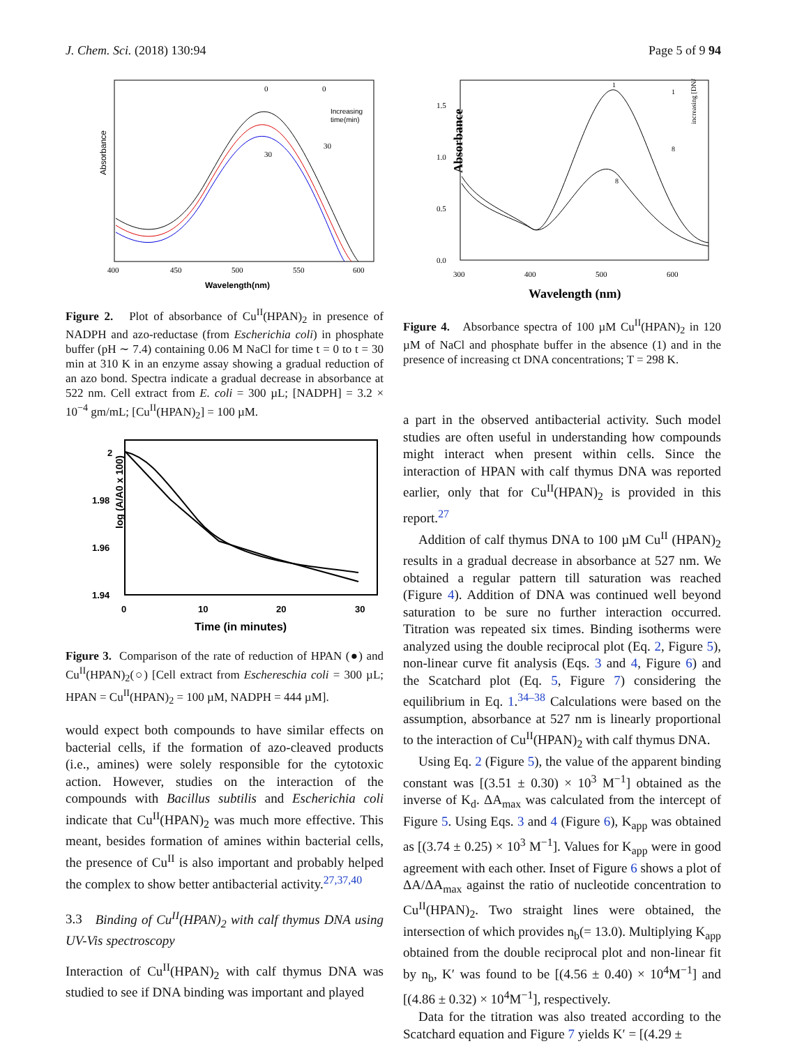J. Chem. Sci. (2018) 130:94 Page 5 of 9 94
Absorbance
Increasing
time(min)
0
0
30
30
400
450
500
550
600
Wavelength(nm)
Figure 2. Plot of absorbance of Cu<sup>II</sup>(HPAN)<sub>2</sub> in presence of NADPH and azo-reductase (from Escherichia coli) in phosphate buffer (pH ∼ 7.4) containing 0.06 M NaCl for time t = 0 to t = 30 min at 310 K in an enzyme assay showing a gradual reduction of an azo bond. Spectra indicate a gradual decrease in absorbance at 522 nm. Cell extract from E. coli = 300 µL; [NADPH] = 3.2 × 10<sup>−4</sup> gm/mL; [Cu<sup>II</sup>(HPAN)<sub>2</sub>] = 100 µM.
2
1.98
1.96
1.94
log (A/A0 x 100)
0
10
20
30
Time (in minutes)
Figure 3. Comparison of the rate of reduction of HPAN (●) and Cu<sup>II</sup>(HPAN)<sub>2</sub>(○) [Cell extract from Eschereschia coli = 300 µL; HPAN = Cu<sup>II</sup>(HPAN)<sub>2</sub> = 100 µM, NADPH = 444 µM].
would expect both compounds to have similar effects on bacterial cells, if the formation of azo-cleaved products (i.e., amines) were solely responsible for the cytotoxic action. However, studies on the interaction of the compounds with Bacillus subtilis and Escherichia coli indicate that Cu<sup>II</sup>(HPAN)<sub>2</sub> was much more effective. This meant, besides formation of amines within bacterial cells, the presence of Cu<sup>II</sup> is also important and probably helped the complex to show better antibacterial activity.<sup>27,37,40</sup>
3.3 Binding of Cu<sup>II</sup>(HPAN)<sub>2</sub> with calf thymus DNA using UV-Vis spectroscopy
Interaction of Cu<sup>II</sup>(HPAN)<sub>2</sub> with calf thymus DNA was studied to see if DNA binding was important and played
Absorbance
1.5
1.0
0.5
0.0
1
8
1
8
increasing [DNA]
300
400
500
600
Wavelength (nm)
Figure 4. Absorbance spectra of 100 µM Cu<sup>II</sup>(HPAN)<sub>2</sub> in 120 µM of NaCl and phosphate buffer in the absence (1) and in the presence of increasing ct DNA concentrations; T = 298 K.
a part in the observed antibacterial activity. Such model studies are often useful in understanding how compounds might interact when present within cells. Since the interaction of HPAN with calf thymus DNA was reported earlier, only that for Cu<sup>II</sup>(HPAN)<sub>2</sub> is provided in this report.<sup>27</sup>
Addition of calf thymus DNA to 100 µM Cu<sup>II</sup> (HPAN)<sub>2</sub> results in a gradual decrease in absorbance at 527 nm. We obtained a regular pattern till saturation was reached (Figure 4). Addition of DNA was continued well beyond saturation to be sure no further interaction occurred. Titration was repeated six times. Binding isotherms were analyzed using the double reciprocal plot (Eq. 2, Figure 5), non-linear curve fit analysis (Eqs. 3 and 4, Figure 6) and the Scatchard plot (Eq. 5, Figure 7) considering the equilibrium in Eq. 1.<sup>34–38</sup> Calculations were based on the assumption, absorbance at 527 nm is linearly proportional to the interaction of Cu<sup>II</sup>(HPAN)<sub>2</sub> with calf thymus DNA.
Using Eq. 2 (Figure 5), the value of the apparent binding constant was [(3.51 ± 0.30) × 10<sup>3</sup> M<sup>−1</sup>] obtained as the inverse of K<sub>d</sub>. ΔA<sub>max</sub> was calculated from the intercept of Figure 5. Using Eqs. 3 and 4 (Figure 6), K<sub>app</sub> was obtained as [(3.74 ± 0.25) × 10<sup>3</sup> M<sup>−1</sup>]. Values for K<sub>app</sub> were in good agreement with each other. Inset of Figure 6 shows a plot of ΔA/ΔA<sub>max</sub> against the ratio of nucleotide concentration to Cu<sup>II</sup>(HPAN)<sub>2</sub>. Two straight lines were obtained, the intersection of which provides n<sub>b</sub>(= 13.0). Multiplying K<sub>app</sub> obtained from the double reciprocal plot and non-linear fit by n<sub>b</sub>, K′ was found to be [(4.56 ± 0.40) × 10<sup>4</sup>M<sup>−1</sup>] and [(4.86 ± 0.32) × 10<sup>4</sup>M<sup>−1</sup>], respectively.
Data for the titration was also treated according to the Scatchard equation and Figure 7 yields K′ = [(4.29 ±